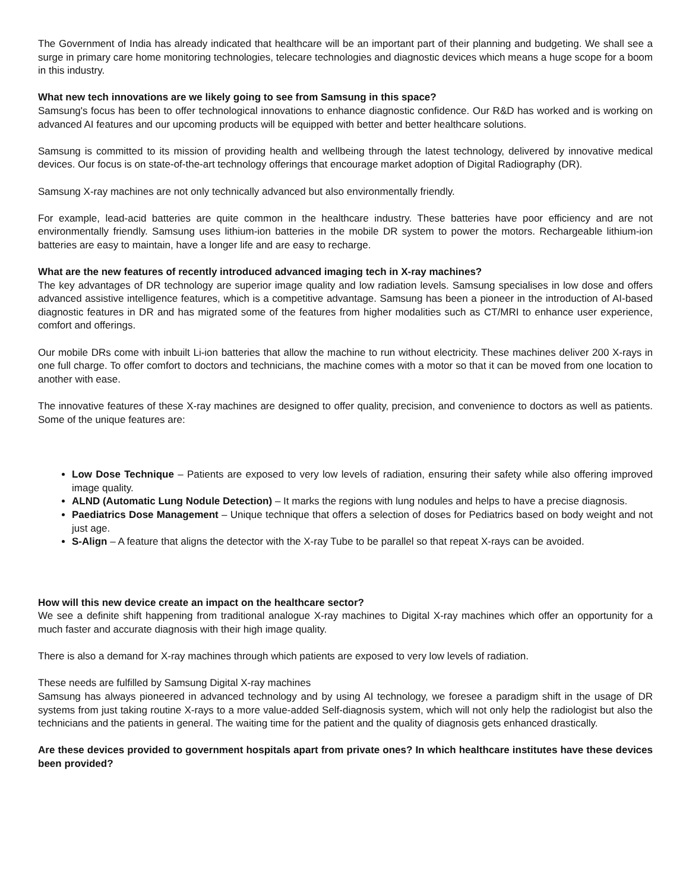The Government of India has already indicated that healthcare will be an important part of their planning and budgeting. We shall see a surge in primary care home monitoring technologies, telecare technologies and diagnostic devices which means a huge scope for a boom in this industry.
What new tech innovations are we likely going to see from Samsung in this space?
Samsung's focus has been to offer technological innovations to enhance diagnostic confidence. Our R&D has worked and is working on advanced AI features and our upcoming products will be equipped with better and better healthcare solutions.
Samsung is committed to its mission of providing health and wellbeing through the latest technology, delivered by innovative medical devices. Our focus is on state-of-the-art technology offerings that encourage market adoption of Digital Radiography (DR).
Samsung X-ray machines are not only technically advanced but also environmentally friendly.
For example, lead-acid batteries are quite common in the healthcare industry. These batteries have poor efficiency and are not environmentally friendly. Samsung uses lithium-ion batteries in the mobile DR system to power the motors. Rechargeable lithium-ion batteries are easy to maintain, have a longer life and are easy to recharge.
What are the new features of recently introduced advanced imaging tech in X-ray machines?
The key advantages of DR technology are superior image quality and low radiation levels. Samsung specialises in low dose and offers advanced assistive intelligence features, which is a competitive advantage. Samsung has been a pioneer in the introduction of AI-based diagnostic features in DR and has migrated some of the features from higher modalities such as CT/MRI to enhance user experience, comfort and offerings.
Our mobile DRs come with inbuilt Li-ion batteries that allow the machine to run without electricity. These machines deliver 200 X-rays in one full charge. To offer comfort to doctors and technicians, the machine comes with a motor so that it can be moved from one location to another with ease.
The innovative features of these X-ray machines are designed to offer quality, precision, and convenience to doctors as well as patients. Some of the unique features are:
Low Dose Technique – Patients are exposed to very low levels of radiation, ensuring their safety while also offering improved image quality.
ALND (Automatic Lung Nodule Detection) – It marks the regions with lung nodules and helps to have a precise diagnosis.
Paediatrics Dose Management – Unique technique that offers a selection of doses for Pediatrics based on body weight and not just age.
S-Align – A feature that aligns the detector with the X-ray Tube to be parallel so that repeat X-rays can be avoided.
How will this new device create an impact on the healthcare sector?
We see a definite shift happening from traditional analogue X-ray machines to Digital X-ray machines which offer an opportunity for a much faster and accurate diagnosis with their high image quality.
There is also a demand for X-ray machines through which patients are exposed to very low levels of radiation.
These needs are fulfilled by Samsung Digital X-ray machines
Samsung has always pioneered in advanced technology and by using AI technology, we foresee a paradigm shift in the usage of DR systems from just taking routine X-rays to a more value-added Self-diagnosis system, which will not only help the radiologist but also the technicians and the patients in general. The waiting time for the patient and the quality of diagnosis gets enhanced drastically.
Are these devices provided to government hospitals apart from private ones? In which healthcare institutes have these devices been provided?